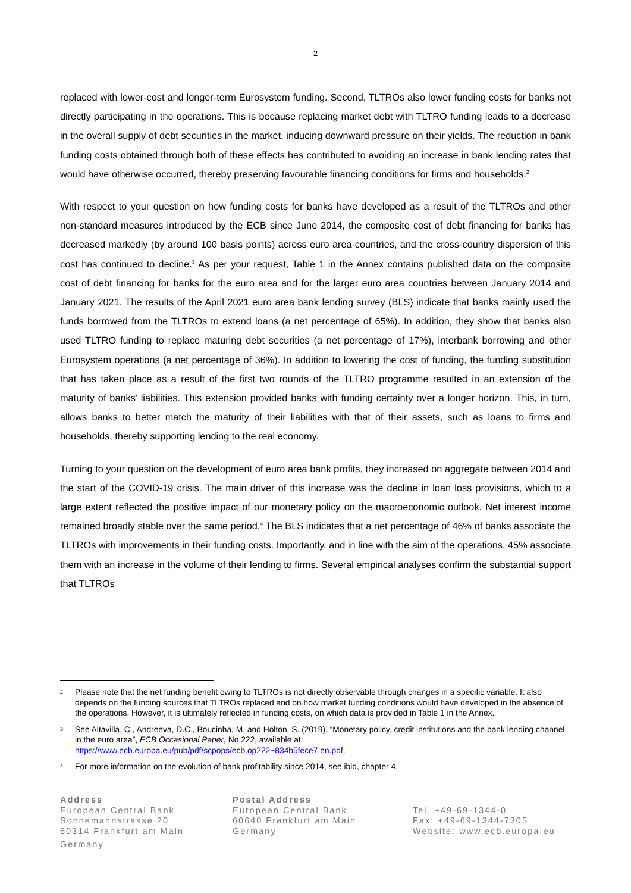2
replaced with lower-cost and longer-term Eurosystem funding. Second, TLTROs also lower funding costs for banks not directly participating in the operations. This is because replacing market debt with TLTRO funding leads to a decrease in the overall supply of debt securities in the market, inducing downward pressure on their yields. The reduction in bank funding costs obtained through both of these effects has contributed to avoiding an increase in bank lending rates that would have otherwise occurred, thereby preserving favourable financing conditions for firms and households.<sup>2</sup>
With respect to your question on how funding costs for banks have developed as a result of the TLTROs and other non-standard measures introduced by the ECB since June 2014, the composite cost of debt financing for banks has decreased markedly (by around 100 basis points) across euro area countries, and the cross-country dispersion of this cost has continued to decline.<sup>3</sup> As per your request, Table 1 in the Annex contains published data on the composite cost of debt financing for banks for the euro area and for the larger euro area countries between January 2014 and January 2021. The results of the April 2021 euro area bank lending survey (BLS) indicate that banks mainly used the funds borrowed from the TLTROs to extend loans (a net percentage of 65%). In addition, they show that banks also used TLTRO funding to replace maturing debt securities (a net percentage of 17%), interbank borrowing and other Eurosystem operations (a net percentage of 36%). In addition to lowering the cost of funding, the funding substitution that has taken place as a result of the first two rounds of the TLTRO programme resulted in an extension of the maturity of banks’ liabilities. This extension provided banks with funding certainty over a longer horizon. This, in turn, allows banks to better match the maturity of their liabilities with that of their assets, such as loans to firms and households, thereby supporting lending to the real economy.
Turning to your question on the development of euro area bank profits, they increased on aggregate between 2014 and the start of the COVID-19 crisis. The main driver of this increase was the decline in loan loss provisions, which to a large extent reflected the positive impact of our monetary policy on the macroeconomic outlook. Net interest income remained broadly stable over the same period.<sup>4</sup> The BLS indicates that a net percentage of 46% of banks associate the TLTROs with improvements in their funding costs. Importantly, and in line with the aim of the operations, 45% associate them with an increase in the volume of their lending to firms. Several empirical analyses confirm the substantial support that TLTROs
2 Please note that the net funding benefit owing to TLTROs is not directly observable through changes in a specific variable. It also depends on the funding sources that TLTROs replaced and on how market funding conditions would have developed in the absence of the operations. However, it is ultimately reflected in funding costs, on which data is provided in Table 1 in the Annex.
3 See Altavilla, C., Andreeva, D.C., Boucinha, M. and Holton, S. (2019), “Monetary policy, credit institutions and the bank lending channel in the euro area”, ECB Occasional Paper, No 222, available at: https://www.ecb.europa.eu/pub/pdf/scpops/ecb.op222~834b5fece7.en.pdf.
4 For more information on the evolution of bank profitability since 2014, see ibid, chapter 4.
Address
European Central Bank
Sonnemannstrasse 20
60314 Frankfurt am Main
Germany
Postal Address
European Central Bank
60640 Frankfurt am Main
Germany
Tel. +49-69-1344-0
Fax: +49-69-1344-7305
Website: www.ecb.europa.eu